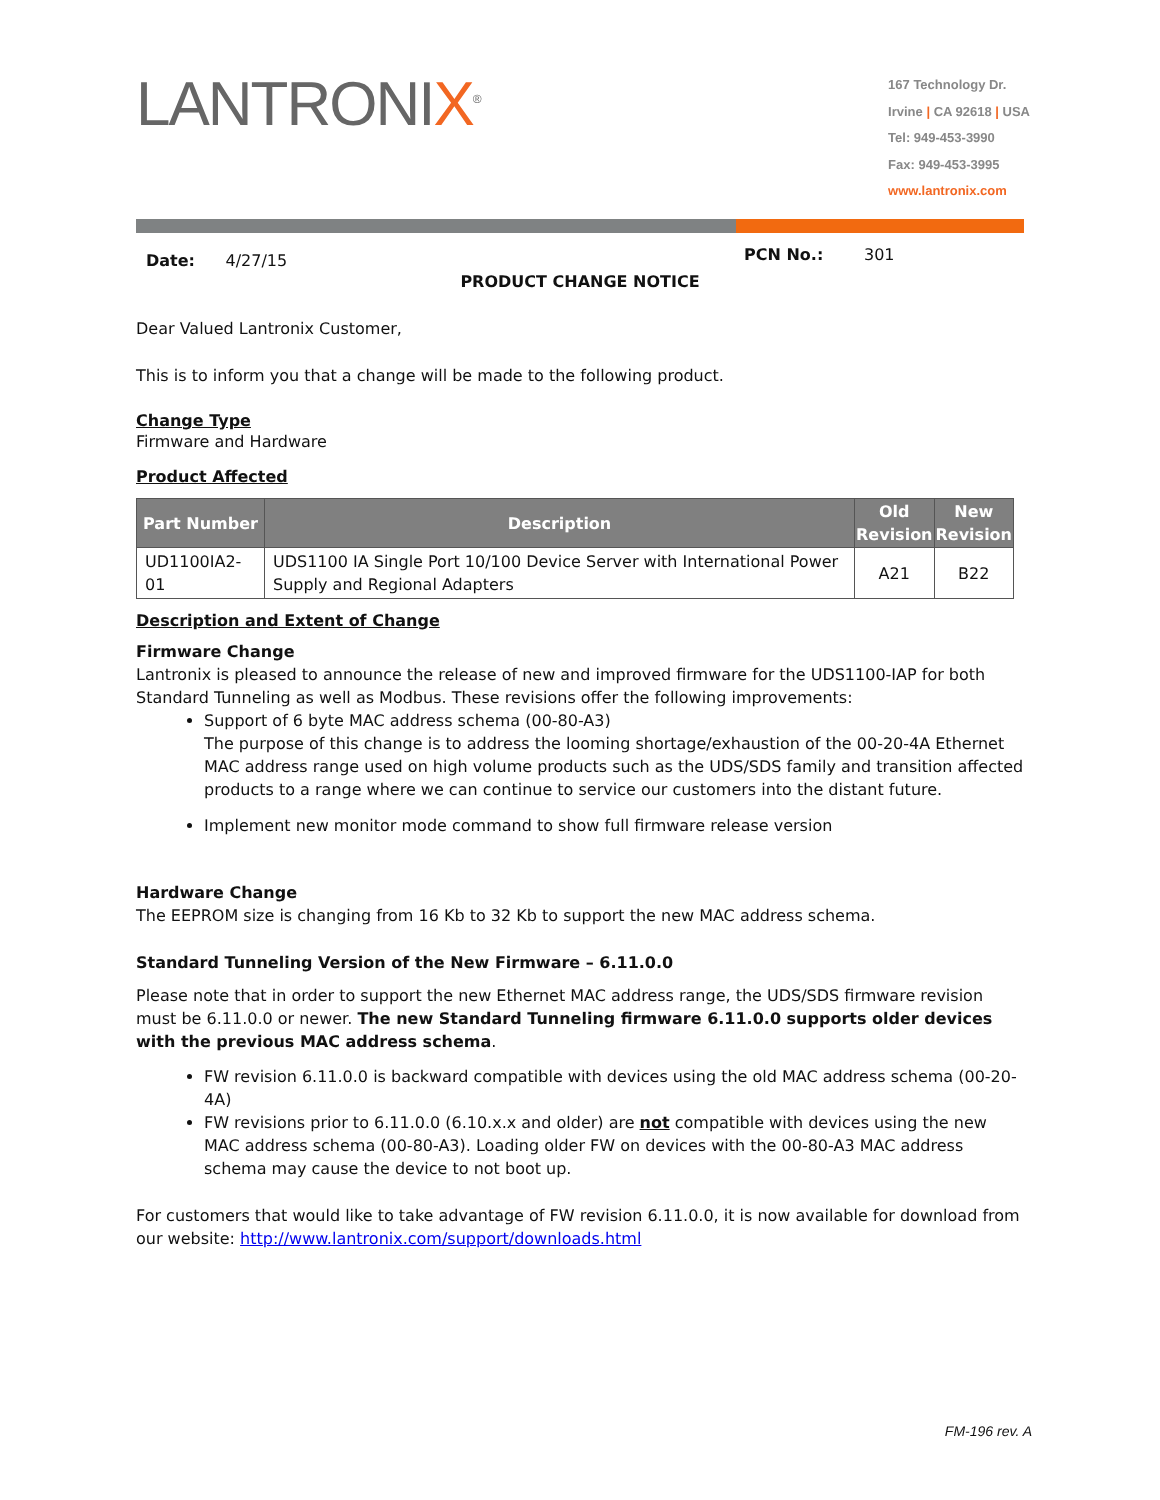LANTRONIX<sup>®</sup>
167 Technology Dr.
Irvine | CA 92618 | USA
Tel: 949-453-3990
Fax: 949-453-3995
www.lantronix.com
Date: 4/27/15
PCN No.: 301
PRODUCT CHANGE NOTICE
Dear Valued Lantronix Customer,
This is to inform you that a change will be made to the following product.
Change Type
Firmware and Hardware
Product Affected
| Part Number | Description | Old Revision | New Revision |
| --- | --- | --- | --- |
| UD1100IA2-01 | UDS1100 IA Single Port 10/100 Device Server with International Power Supply and Regional Adapters | A21 | B22 |
Description and Extent of Change
Firmware Change
Lantronix is pleased to announce the release of new and improved firmware for the UDS1100-IAP for both Standard Tunneling as well as Modbus. These revisions offer the following improvements:
Support of 6 byte MAC address schema (00-80-A3)
The purpose of this change is to address the looming shortage/exhaustion of the 00-20-4A Ethernet MAC address range used on high volume products such as the UDS/SDS family and transition affected products to a range where we can continue to service our customers into the distant future.
Implement new monitor mode command to show full firmware release version
Hardware Change
The EEPROM size is changing from 16 Kb to 32 Kb to support the new MAC address schema.
Standard Tunneling Version of the New Firmware – 6.11.0.0
Please note that in order to support the new Ethernet MAC address range, the UDS/SDS firmware revision must be 6.11.0.0 or newer. The new Standard Tunneling firmware 6.11.0.0 supports older devices with the previous MAC address schema.
FW revision 6.11.0.0 is backward compatible with devices using the old MAC address schema (00-20-4A)
FW revisions prior to 6.11.0.0 (6.10.x.x and older) are not compatible with devices using the new MAC address schema (00-80-A3). Loading older FW on devices with the 00-80-A3 MAC address schema may cause the device to not boot up.
For customers that would like to take advantage of FW revision 6.11.0.0, it is now available for download from our website: http://www.lantronix.com/support/downloads.html
FM-196 rev. A